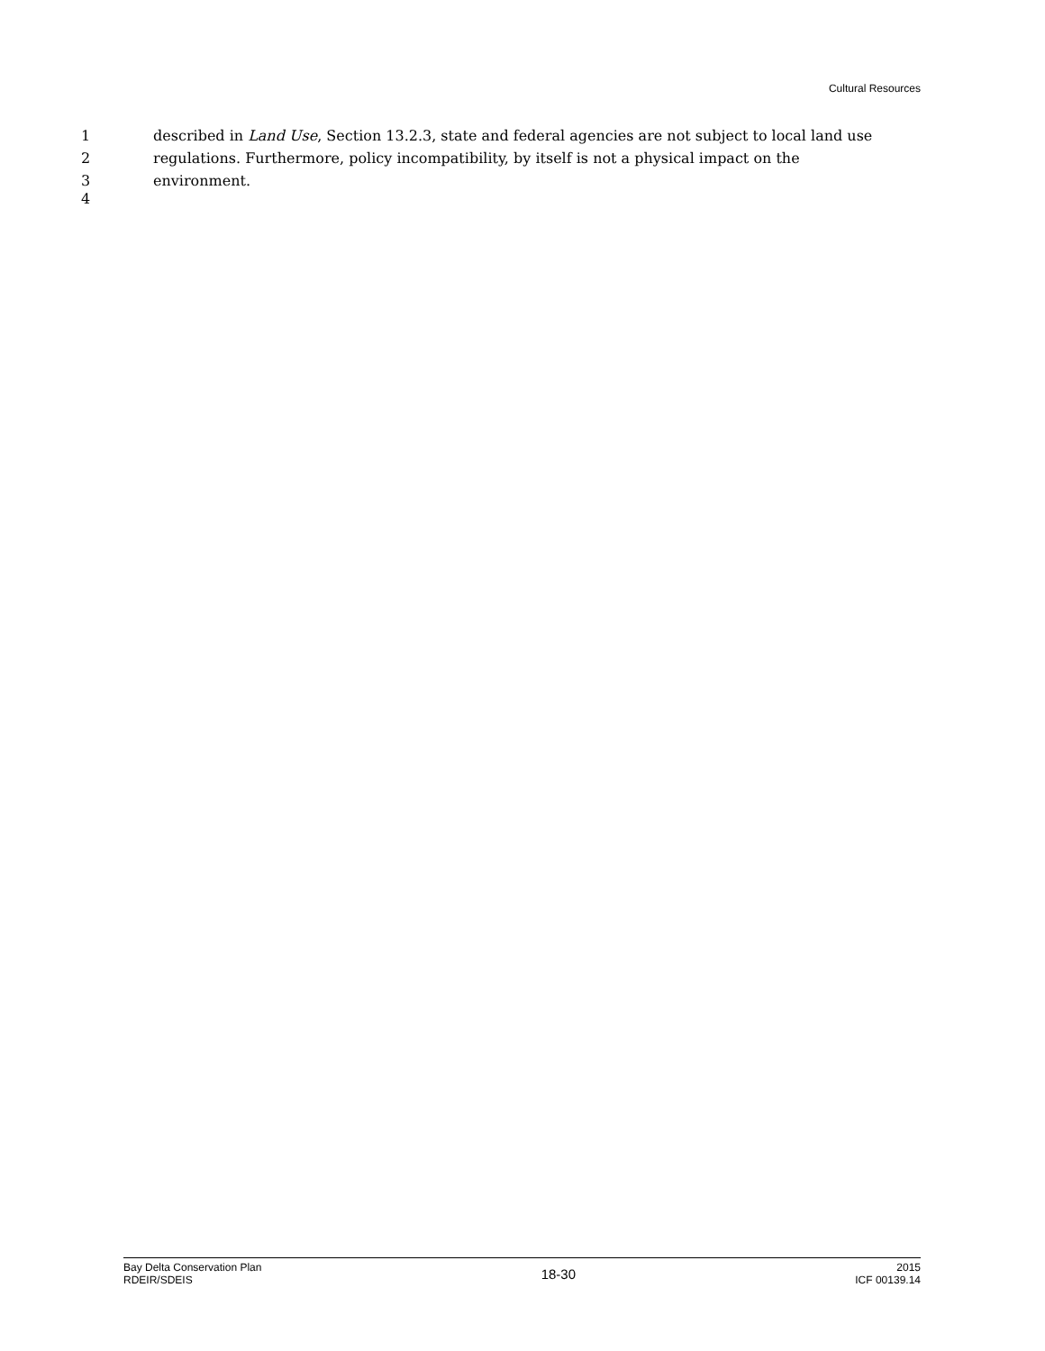Cultural Resources
1 described in Land Use, Section 13.2.3, state and federal agencies are not subject to local land use
2 regulations. Furthermore, policy incompatibility, by itself is not a physical impact on the
3 environment.
4
Bay Delta Conservation Plan
RDEIR/SDEIS
18-30
2015
ICF 00139.14